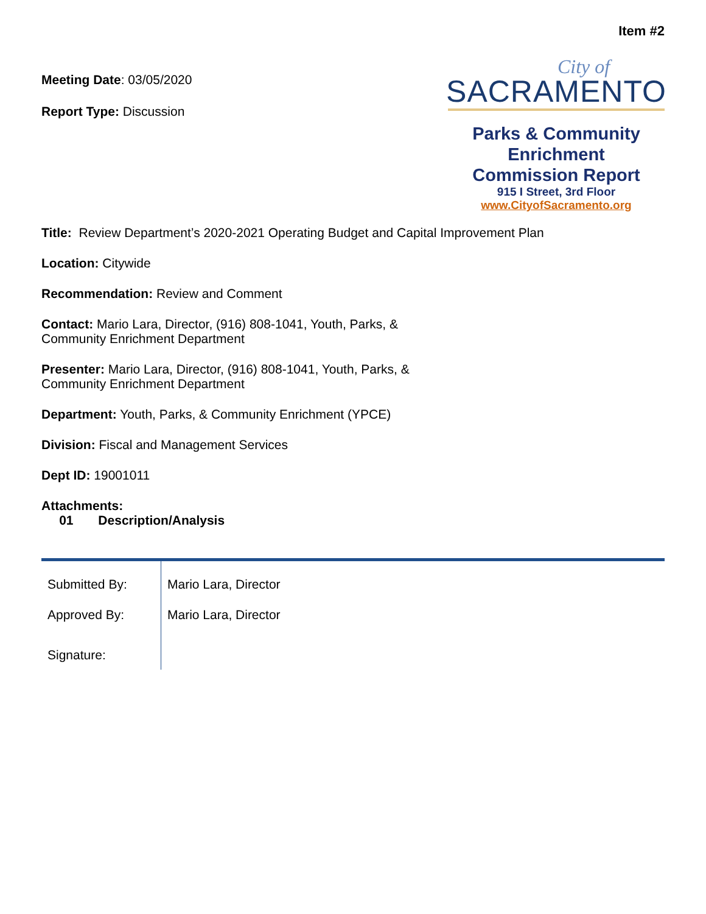Item #2
Meeting Date: 03/05/2020
Report Type: Discussion
City of
SACRAMENTO
Parks & Community
Enrichment
Commission Report
915 I Street, 3rd Floor
www.CityofSacramento.org
Title: Review Department’s 2020-2021 Operating Budget and Capital Improvement Plan
Location: Citywide
Recommendation: Review and Comment
Contact: Mario Lara, Director, (916) 808-1041, Youth, Parks, &
Community Enrichment Department
Presenter: Mario Lara, Director, (916) 808-1041, Youth, Parks, &
Community Enrichment Department
Department: Youth, Parks, & Community Enrichment (YPCE)
Division: Fiscal and Management Services
Dept ID: 19001011
Attachments:
01 Description/Analysis
| Submitted By: | Mario Lara, Director |
| Approved By: | Mario Lara, Director |
| Signature: | |